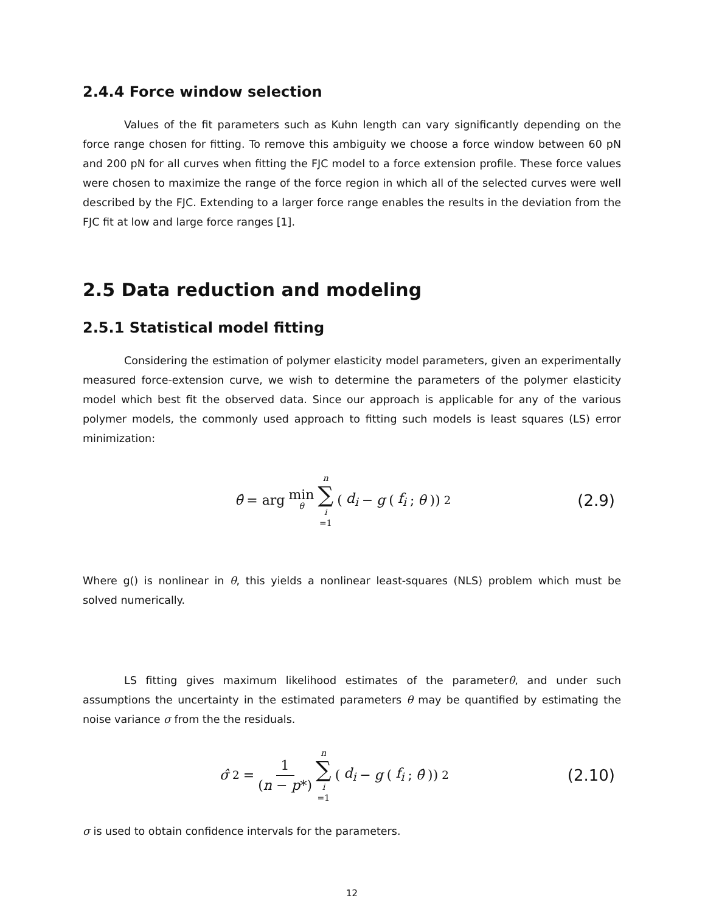2.4.4 Force window selection
Values of the fit parameters such as Kuhn length can vary significantly depending on the force range chosen for fitting. To remove this ambiguity we choose a force window between 60 pN and 200 pN for all curves when fitting the FJC model to a force extension profile. These force values were chosen to maximize the range of the force region in which all of the selected curves were well described by the FJC. Extending to a larger force range enables the results in the deviation from the FJC fit at low and large force ranges [1].
2.5 Data reduction and modeling
2.5.1 Statistical model fitting
Considering the estimation of polymer elasticity model parameters, given an experimentally measured force-extension curve, we wish to determine the parameters of the polymer elasticity model which best fit the observed data. Since our approach is applicable for any of the various polymer models, the commonly used approach to fitting such models is least squares (LS) error minimization:
θ̂ = arg min θ n ∑ i =1 (d<sub>i</sub> − g (f<sub>i</sub>; θ))<sup>2</sup>
(2.9)
Where g() is nonlinear in θ, this yields a nonlinear least-squares (NLS) problem which must be solved numerically.
LS fitting gives maximum likelihood estimates of the parameterθ, and under such assumptions the uncertainty in the estimated parameters θ may be quantified by estimating the noise variance σ from the the residuals.
σ̂<sup>2</sup> = 1 (n − p*) n ∑ i =1 (d<sub>i</sub> − g (f<sub>i</sub>; θ̂))<sup>2</sup>
(2.10)
σ is used to obtain confidence intervals for the parameters.
12